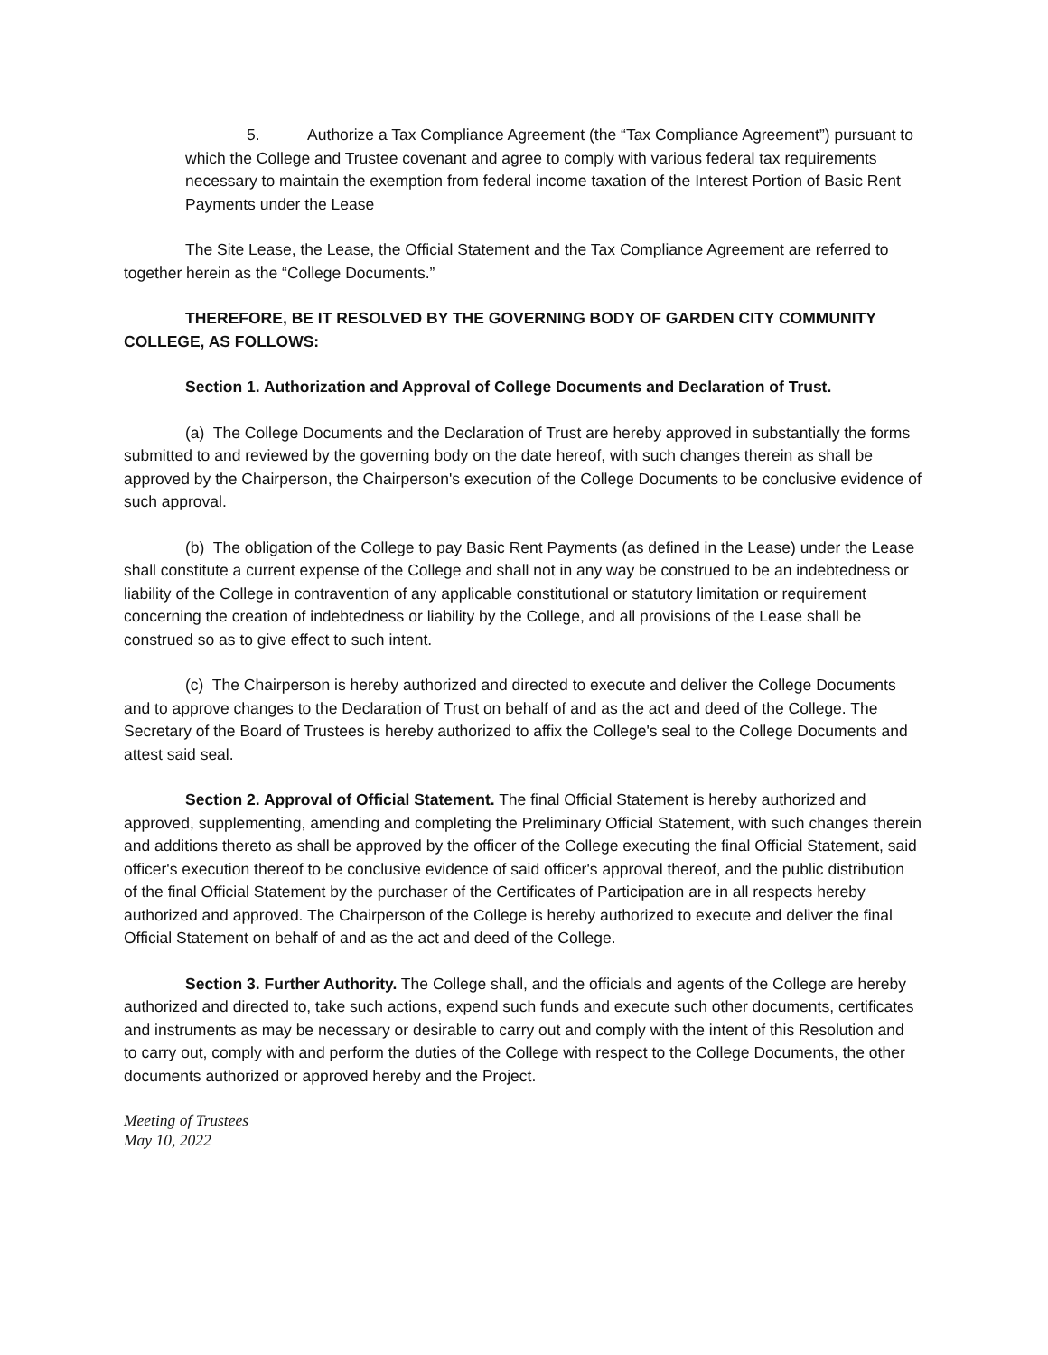5. Authorize a Tax Compliance Agreement (the “Tax Compliance Agreement”) pursuant to which the College and Trustee covenant and agree to comply with various federal tax requirements necessary to maintain the exemption from federal income taxation of the Interest Portion of Basic Rent Payments under the Lease
The Site Lease, the Lease, the Official Statement and the Tax Compliance Agreement are referred to together herein as the “College Documents.”
THEREFORE, BE IT RESOLVED BY THE GOVERNING BODY OF GARDEN CITY COMMUNITY COLLEGE, AS FOLLOWS:
Section 1. Authorization and Approval of College Documents and Declaration of Trust.
(a) The College Documents and the Declaration of Trust are hereby approved in substantially the forms submitted to and reviewed by the governing body on the date hereof, with such changes therein as shall be approved by the Chairperson, the Chairperson's execution of the College Documents to be conclusive evidence of such approval.
(b) The obligation of the College to pay Basic Rent Payments (as defined in the Lease) under the Lease shall constitute a current expense of the College and shall not in any way be construed to be an indebtedness or liability of the College in contravention of any applicable constitutional or statutory limitation or requirement concerning the creation of indebtedness or liability by the College, and all provisions of the Lease shall be construed so as to give effect to such intent.
(c) The Chairperson is hereby authorized and directed to execute and deliver the College Documents and to approve changes to the Declaration of Trust on behalf of and as the act and deed of the College. The Secretary of the Board of Trustees is hereby authorized to affix the College's seal to the College Documents and attest said seal.
Section 2. Approval of Official Statement. The final Official Statement is hereby authorized and approved, supplementing, amending and completing the Preliminary Official Statement, with such changes therein and additions thereto as shall be approved by the officer of the College executing the final Official Statement, said officer's execution thereof to be conclusive evidence of said officer's approval thereof, and the public distribution of the final Official Statement by the purchaser of the Certificates of Participation are in all respects hereby authorized and approved. The Chairperson of the College is hereby authorized to execute and deliver the final Official Statement on behalf of and as the act and deed of the College.
Section 3. Further Authority. The College shall, and the officials and agents of the College are hereby authorized and directed to, take such actions, expend such funds and execute such other documents, certificates and instruments as may be necessary or desirable to carry out and comply with the intent of this Resolution and to carry out, comply with and perform the duties of the College with respect to the College Documents, the other documents authorized or approved hereby and the Project.
Meeting of Trustees
May 10, 2022